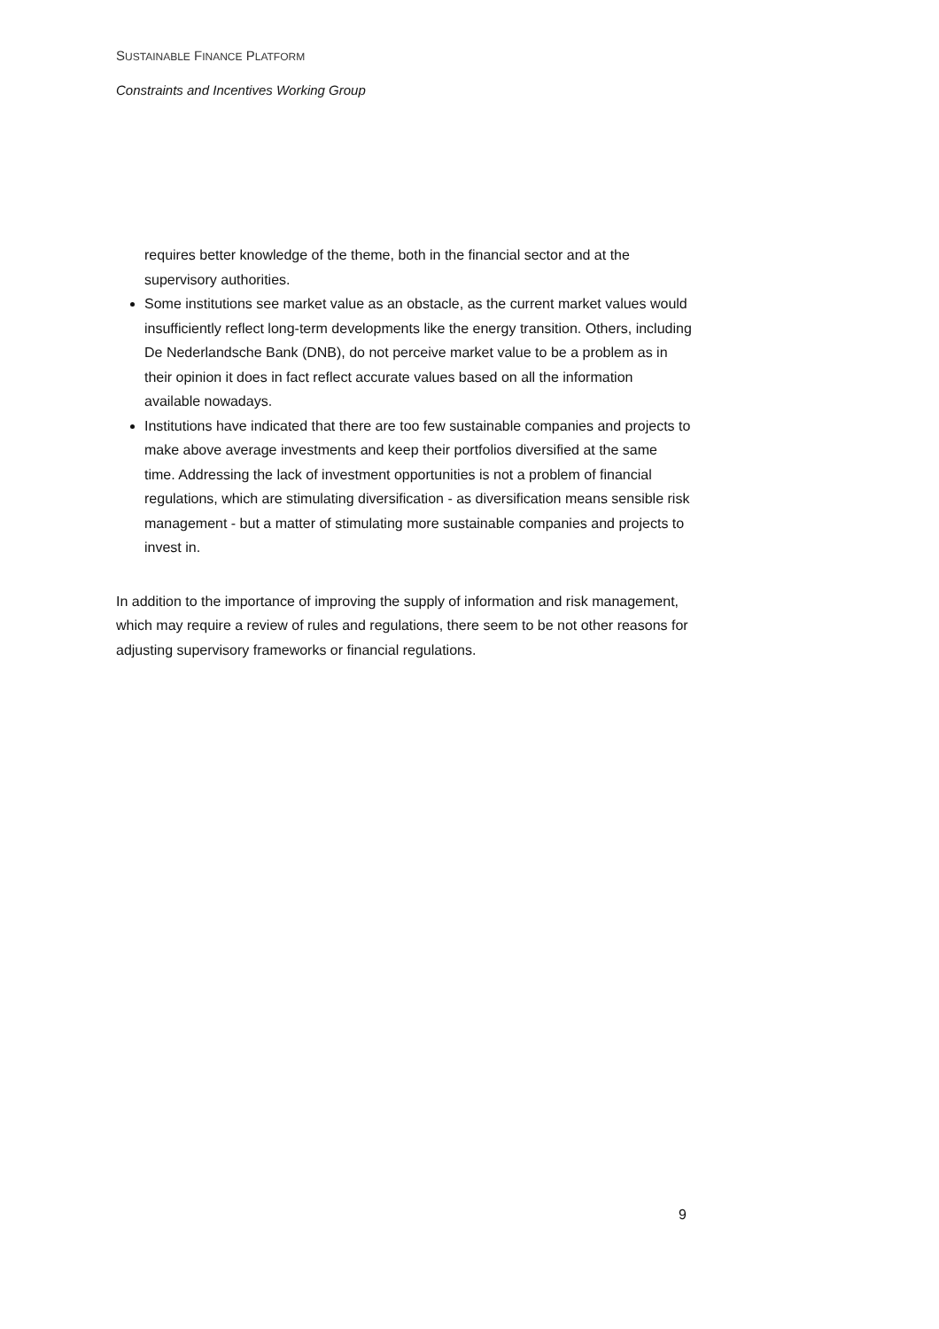SUSTAINABLE FINANCE PLATFORM
Constraints and Incentives Working Group
requires better knowledge of the theme, both in the financial sector and at the supervisory authorities.
Some institutions see market value as an obstacle, as the current market values would insufficiently reflect long-term developments like the energy transition. Others, including De Nederlandsche Bank (DNB), do not perceive market value to be a problem as in their opinion it does in fact reflect accurate values based on all the information available nowadays.
Institutions have indicated that there are too few sustainable companies and projects to make above average investments and keep their portfolios diversified at the same time. Addressing the lack of investment opportunities is not a problem of financial regulations, which are stimulating diversification - as diversification means sensible risk management - but a matter of stimulating more sustainable companies and projects to invest in.
In addition to the importance of improving the supply of information and risk management, which may require a review of rules and regulations, there seem to be not other reasons for adjusting supervisory frameworks or financial regulations.
9